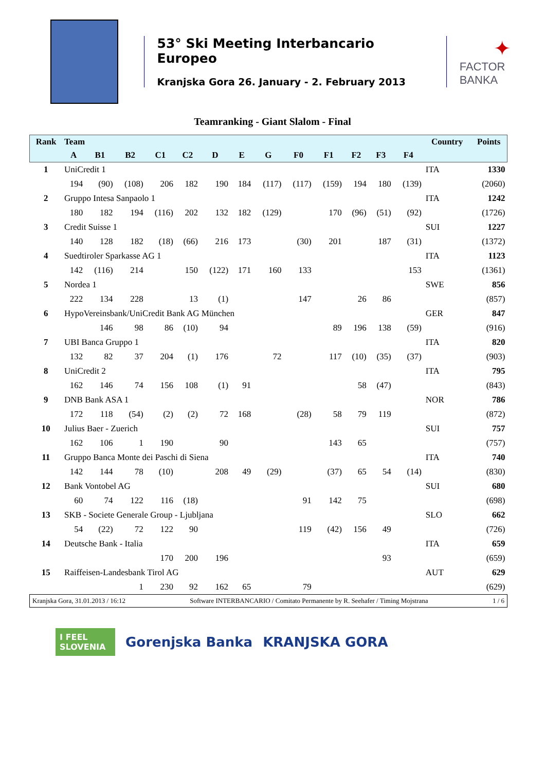53° Ski Meeting Interbancario Europeo
Kranjska Gora 26. January - 2. February 2013
✦
FACTOR BANKA
Teamranking - Giant Slalom - Final
| Rank | Team | | | | | | | | | | | | | Country | Points |
| --- | --- | --- | --- | --- | --- | --- | --- | --- | --- | --- | --- | --- | --- | --- | --- |
| | A | B1 | B2 | C1 | C2 | D | E | G | F0 | F1 | F2 | F3 | F4 | | |
| 1 | UniCredit 1 | | | | | | | | | | | | | ITA | 1330 |
| | 194 | (90) | (108) | 206 | 182 | 190 | 184 | (117) | (117) | (159) | 194 | 180 | (139) | | (2060) |
| 2 | Gruppo Intesa Sanpaolo 1 | | | | | | | | | | | | | ITA | 1242 |
| | 180 | 182 | 194 | (116) | 202 | 132 | 182 | (129) | | 170 | (96) | (51) | (92) | | (1726) |
| 3 | Credit Suisse 1 | | | | | | | | | | | | | SUI | 1227 |
| | 140 | 128 | 182 | (18) | (66) | 216 | 173 | | (30) | 201 | | 187 | (31) | | (1372) |
| 4 | Suedtiroler Sparkasse AG 1 | | | | | | | | | | | | | ITA | 1123 |
| | 142 | (116) | 214 | | 150 | (122) | 171 | 160 | 133 | | | | 153 | | (1361) |
| 5 | Nordea 1 | | | | | | | | | | | | | SWE | 856 |
| | 222 | 134 | 228 | | 13 | (1) | | | 147 | | 26 | 86 | | | (857) |
| 6 | HypoVereinsbank/UniCredit Bank AG München | | | | | | | | | | | | | GER | 847 |
| | | 146 | 98 | 86 | (10) | 94 | | | | 89 | 196 | 138 | (59) | | (916) |
| 7 | UBI Banca Gruppo 1 | | | | | | | | | | | | | ITA | 820 |
| | 132 | 82 | 37 | 204 | (1) | 176 | | 72 | | 117 | (10) | (35) | (37) | | (903) |
| 8 | UniCredit 2 | | | | | | | | | | | | | ITA | 795 |
| | 162 | 146 | 74 | 156 | 108 | (1) | 91 | | | | 58 | (47) | | | (843) |
| 9 | DNB Bank ASA 1 | | | | | | | | | | | | | NOR | 786 |
| | 172 | 118 | (54) | (2) | (2) | 72 | 168 | | (28) | 58 | 79 | 119 | | | (872) |
| 10 | Julius Baer - Zuerich | | | | | | | | | | | | | SUI | 757 |
| | 162 | 106 | 1 | 190 | | 90 | | | | 143 | 65 | | | | (757) |
| 11 | Gruppo Banca Monte dei Paschi di Siena | | | | | | | | | | | | | ITA | 740 |
| | 142 | 144 | 78 | (10) | | 208 | 49 | (29) | | (37) | 65 | 54 | (14) | | (830) |
| 12 | Bank Vontobel AG | | | | | | | | | | | | | SUI | 680 |
| | 60 | 74 | 122 | 116 | (18) | | | | 91 | 142 | 75 | | | | (698) |
| 13 | SKB - Societe Generale Group - Ljubljana | | | | | | | | | | | | | SLO | 662 |
| | 54 | (22) | 72 | 122 | 90 | | | | 119 | (42) | 156 | 49 | | | (726) |
| 14 | Deutsche Bank - Italia | | | | | | | | | | | | | ITA | 659 |
| | | | | 170 | 200 | 196 | | | | | | 93 | | | (659) |
| 15 | Raiffeisen-Landesbank Tirol AG | | | | | | | | | | | | | AUT | 629 |
| | | | 1 | 230 | 92 | 162 | 65 | | 79 | | | | | | (629) |
Kranjska Gora, 31.01.2013 / 16:12 Software INTERBANCARIO / Comitato Permanente by R. Seehafer / Timing Mojstrana 1 / 6
I FEEL SLOVENIA
Gorenjska Banka KRANJSKA GORA